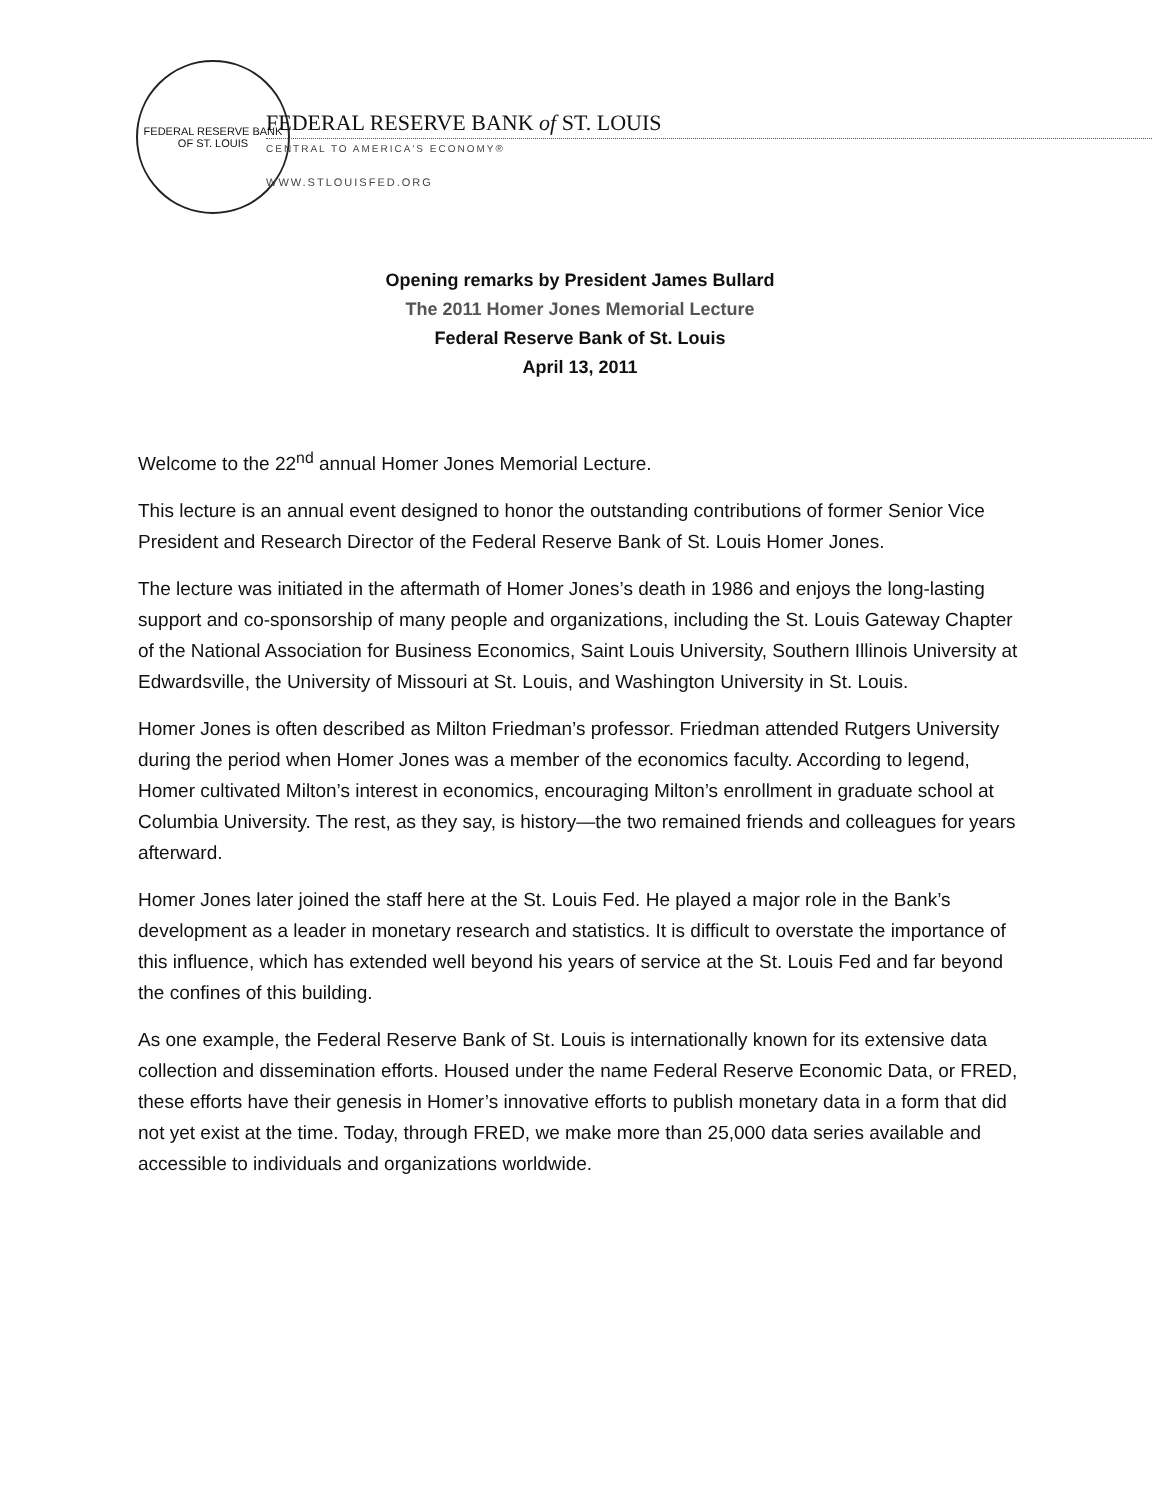FEDERAL RESERVE BANK OF ST. LOUIS
FEDERAL RESERVE BANK of ST. LOUIS
CENTRAL TO AMERICA'S ECONOMY®
WWW.STLOUISFED.ORG
Opening remarks by President James Bullard
The 2011 Homer Jones Memorial Lecture
Federal Reserve Bank of St. Louis
April 13, 2011
Welcome to the 22<sup>nd</sup> annual Homer Jones Memorial Lecture.
This lecture is an annual event designed to honor the outstanding contributions of former Senior Vice President and Research Director of the Federal Reserve Bank of St. Louis Homer Jones.
The lecture was initiated in the aftermath of Homer Jones’s death in 1986 and enjoys the long-lasting support and co-sponsorship of many people and organizations, including the St. Louis Gateway Chapter of the National Association for Business Economics, Saint Louis University, Southern Illinois University at Edwardsville, the University of Missouri at St. Louis, and Washington University in St. Louis.
Homer Jones is often described as Milton Friedman’s professor. Friedman attended Rutgers University during the period when Homer Jones was a member of the economics faculty. According to legend, Homer cultivated Milton’s interest in economics, encouraging Milton’s enrollment in graduate school at Columbia University. The rest, as they say, is history—the two remained friends and colleagues for years afterward.
Homer Jones later joined the staff here at the St. Louis Fed. He played a major role in the Bank’s development as a leader in monetary research and statistics. It is difficult to overstate the importance of this influence, which has extended well beyond his years of service at the St. Louis Fed and far beyond the confines of this building.
As one example, the Federal Reserve Bank of St. Louis is internationally known for its extensive data collection and dissemination efforts. Housed under the name Federal Reserve Economic Data, or FRED, these efforts have their genesis in Homer’s innovative efforts to publish monetary data in a form that did not yet exist at the time. Today, through FRED, we make more than 25,000 data series available and accessible to individuals and organizations worldwide.